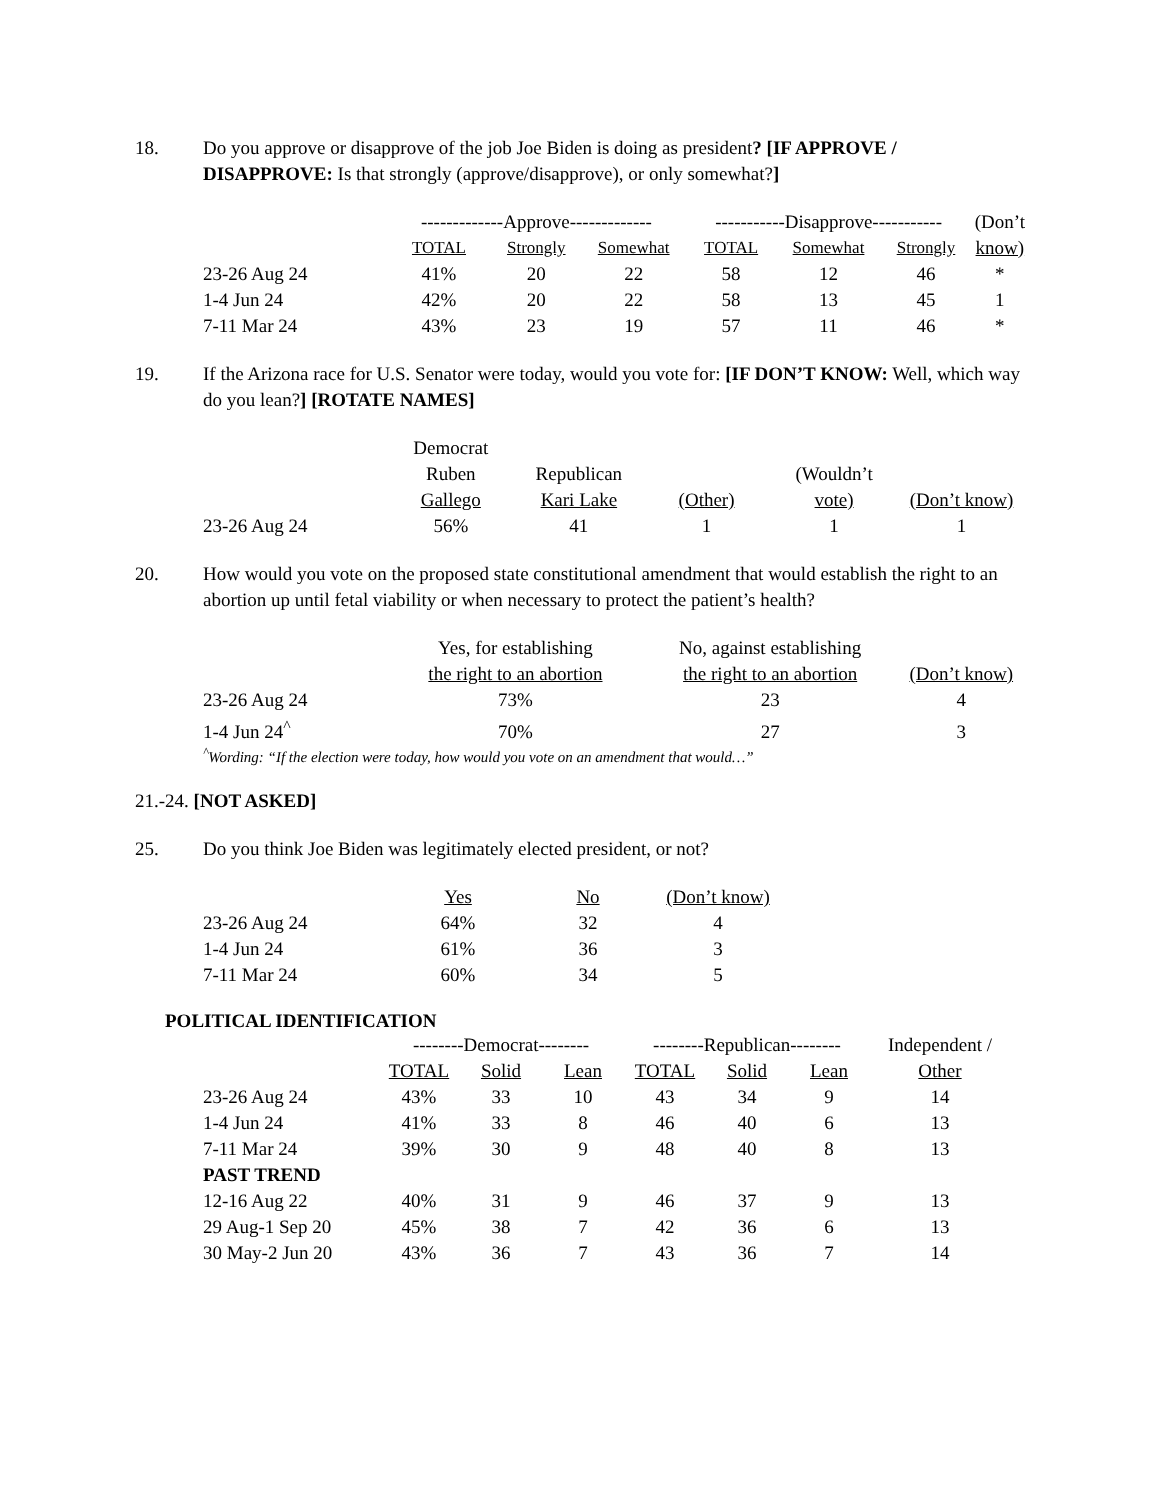18. Do you approve or disapprove of the job Joe Biden is doing as president? [IF APPROVE / DISAPPROVE: Is that strongly (approve/disapprove), or only somewhat?]
| | -------------Approve------------- | | | -----------Disapprove----------- | | | (Don’t |
| --- | --- | --- | --- | --- | --- | --- | --- |
| | TOTAL | Strongly | Somewhat | TOTAL | Somewhat | Strongly | know) |
| 23-26 Aug 24 | 41% | 20 | 22 | 58 | 12 | 46 | * |
| 1-4 Jun 24 | 42% | 20 | 22 | 58 | 13 | 45 | 1 |
| 7-11 Mar 24 | 43% | 23 | 19 | 57 | 11 | 46 | * |
19. If the Arizona race for U.S. Senator were today, would you vote for: [IF DON’T KNOW: Well, which way do you lean?] [ROTATE NAMES]
| | Democrat Ruben Gallego | Republican Kari Lake | (Other) | (Wouldn’t vote) | (Don’t know) |
| --- | --- | --- | --- | --- | --- |
| 23-26 Aug 24 | 56% | 41 | 1 | 1 | 1 |
20. How would you vote on the proposed state constitutional amendment that would establish the right to an abortion up until fetal viability or when necessary to protect the patient’s health?
| | Yes, for establishing the right to an abortion | No, against establishing the right to an abortion | (Don’t know) |
| --- | --- | --- | --- |
| 23-26 Aug 24 | 73% | 23 | 4 |
| 1-4 Jun 24<sup>^</sup> | 70% | 27 | 3 |
<sup>^</sup>Wording: “If the election were today, how would you vote on an amendment that would…”
21.-24. [NOT ASKED]
25. Do you think Joe Biden was legitimately elected president, or not?
| | Yes | No | (Don’t know) |
| --- | --- | --- | --- |
| 23-26 Aug 24 | 64% | 32 | 4 |
| 1-4 Jun 24 | 61% | 36 | 3 |
| 7-11 Mar 24 | 60% | 34 | 5 |
POLITICAL IDENTIFICATION
| | --------Democrat-------- | | | --------Republican-------- | | | Independent / |
| --- | --- | --- | --- | --- | --- | --- | --- |
| | TOTAL | Solid | Lean | TOTAL | Solid | Lean | Other |
| 23-26 Aug 24 | 43% | 33 | 10 | 43 | 34 | 9 | 14 |
| 1-4 Jun 24 | 41% | 33 | 8 | 46 | 40 | 6 | 13 |
| 7-11 Mar 24 | 39% | 30 | 9 | 48 | 40 | 8 | 13 |
| PAST TREND | | | | | | | |
| 12-16 Aug 22 | 40% | 31 | 9 | 46 | 37 | 9 | 13 |
| 29 Aug-1 Sep 20 | 45% | 38 | 7 | 42 | 36 | 6 | 13 |
| 30 May-2 Jun 20 | 43% | 36 | 7 | 43 | 36 | 7 | 14 |